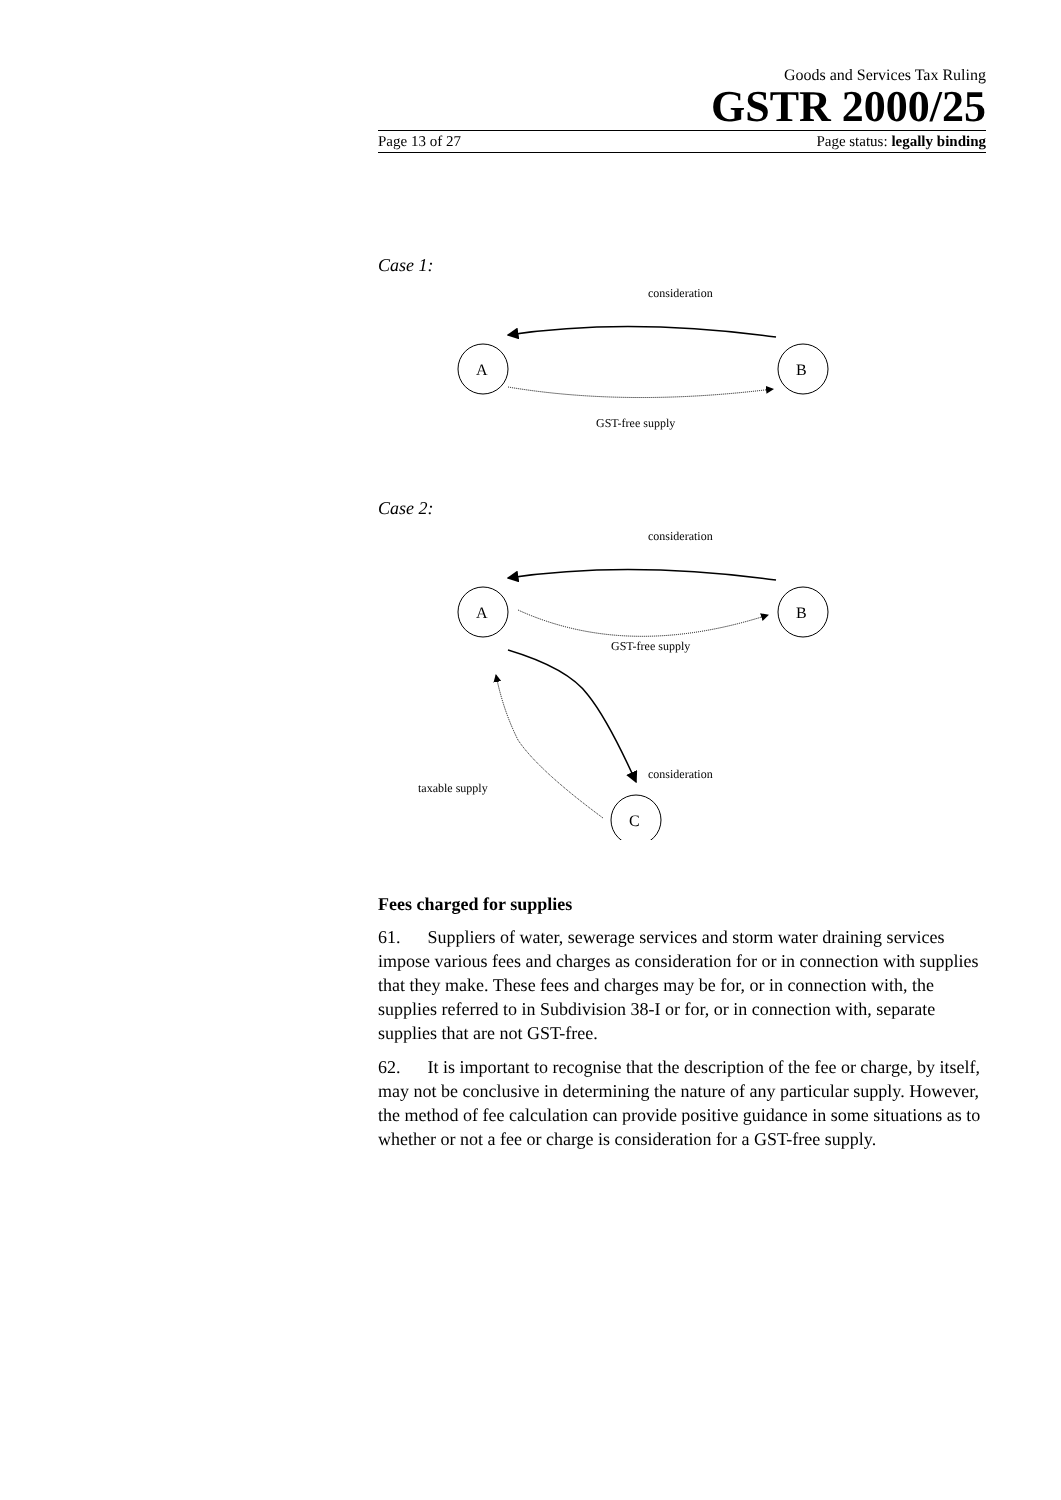Goods and Services Tax Ruling
GSTR 2000/25
Page 13 of 27 Page status: legally binding
Case 1:
consideration
A
B
GST-free supply
Case 2:
consideration
A
B
GST-free supply
.
consideration
taxable supply
C
Fees charged for supplies
61. Suppliers of water, sewerage services and storm water draining services impose various fees and charges as consideration for or in connection with supplies that they make. These fees and charges may be for, or in connection with, the supplies referred to in Subdivision 38-I or for, or in connection with, separate supplies that are not GST-free.
62. It is important to recognise that the description of the fee or charge, by itself, may not be conclusive in determining the nature of any particular supply. However, the method of fee calculation can provide positive guidance in some situations as to whether or not a fee or charge is consideration for a GST-free supply.